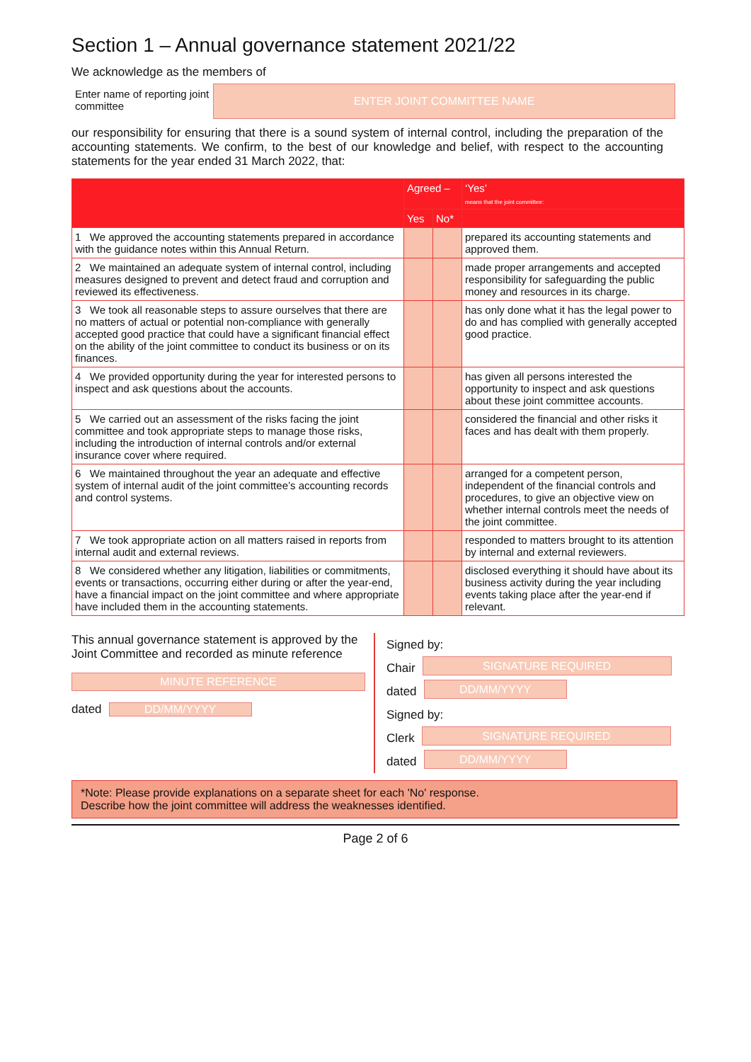Section 1 – Annual governance statement 2021/22
We acknowledge as the members of
Enter name of reporting joint committee
ENTER JOINT COMMITTEE NAME
our responsibility for ensuring that there is a sound system of internal control, including the preparation of the accounting statements. We confirm, to the best of our knowledge and belief, with respect to the accounting statements for the year ended 31 March 2022, that:
| | Agreed – | | ‘Yes’ means that the joint committee: |
| --- | --- | --- | --- |
| | Yes | No* | |
| 1 We approved the accounting statements prepared in accordance with the guidance notes within this Annual Return. | | | prepared its accounting statements and approved them. |
| 2 We maintained an adequate system of internal control, including measures designed to prevent and detect fraud and corruption and reviewed its effectiveness. | | | made proper arrangements and accepted responsibility for safeguarding the public money and resources in its charge. |
| 3 We took all reasonable steps to assure ourselves that there are no matters of actual or potential non-compliance with generally accepted good practice that could have a significant financial effect on the ability of the joint committee to conduct its business or on its finances. | | | has only done what it has the legal power to do and has complied with generally accepted good practice. |
| 4 We provided opportunity during the year for interested persons to inspect and ask questions about the accounts. | | | has given all persons interested the opportunity to inspect and ask questions about these joint committee accounts. |
| 5 We carried out an assessment of the risks facing the joint committee and took appropriate steps to manage those risks, including the introduction of internal controls and/or external insurance cover where required. | | | considered the financial and other risks it faces and has dealt with them properly. |
| 6 We maintained throughout the year an adequate and effective system of internal audit of the joint committee’s accounting records and control systems. | | | arranged for a competent person, independent of the financial controls and procedures, to give an objective view on whether internal controls meet the needs of the joint committee. |
| 7 We took appropriate action on all matters raised in reports from internal audit and external reviews. | | | responded to matters brought to its attention by internal and external reviewers. |
| 8 We considered whether any litigation, liabilities or commitments, events or transactions, occurring either during or after the year-end, have a financial impact on the joint committee and where appropriate have included them in the accounting statements. | | | disclosed everything it should have about its business activity during the year including events taking place after the year-end if relevant. |
This annual governance statement is approved by the Joint Committee and recorded as minute reference
MINUTE REFERENCE
dated
DD/MM/YYYY
Signed by:
Chair
SIGNATURE REQUIRED
dated
DD/MM/YYYY
Signed by:
Clerk
SIGNATURE REQUIRED
dated
DD/MM/YYYY
*Note: Please provide explanations on a separate sheet for each 'No' response.
Describe how the joint committee will address the weaknesses identified.
Page 2 of 6